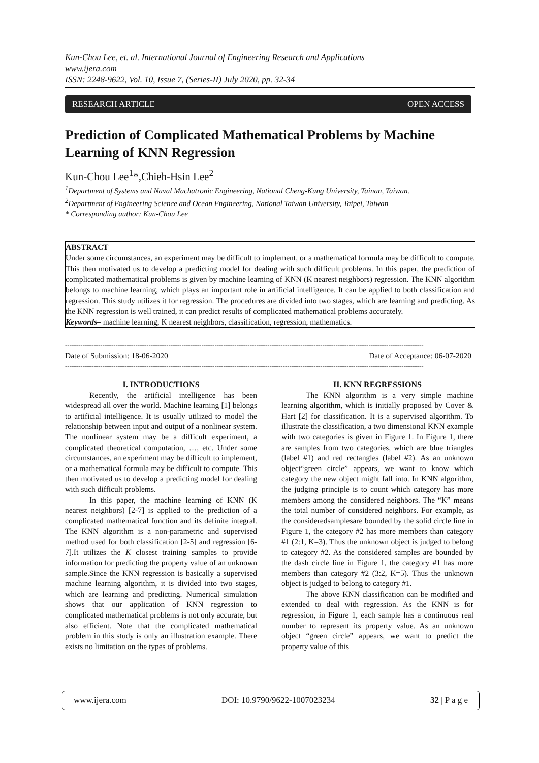Kun-Chou Lee, et. al. International Journal of Engineering Research and Applications
www.ijera.com
ISSN: 2248-9622, Vol. 10, Issue 7, (Series-II) July 2020, pp. 32-34
RESEARCH ARTICLE OPEN ACCESS
Prediction of Complicated Mathematical Problems by Machine Learning of KNN Regression
Kun-Chou Lee<sup>1</sup>*,Chieh-Hsin Lee<sup>2</sup>
<sup>1</sup> Department of Systems and Naval Machatronic Engineering, National Cheng-Kung University, Tainan, Taiwan.
<sup>2</sup> Department of Engineering Science and Ocean Engineering, National Taiwan University, Taipei, Taiwan
* Corresponding author: Kun-Chou Lee
ABSTRACT
Under some circumstances, an experiment may be difficult to implement, or a mathematical formula may be difficult to compute. This then motivated us to develop a predicting model for dealing with such difficult problems. In this paper, the prediction of complicated mathematical problems is given by machine learning of KNN (K nearest neighbors) regression. The KNN algorithm belongs to machine learning, which plays an important role in artificial intelligence. It can be applied to both classification and regression. This study utilizes it for regression. The procedures are divided into two stages, which are learning and predicting. As the KNN regression is well trained, it can predict results of complicated mathematical problems accurately.
Keywords– machine learning, K nearest neighbors, classification, regression, mathematics.
-------------------------------------------------------------------------------------------------------------------------------------------------------------------
Date of Submission: 18-06-2020 Date of Acceptance: 06-07-2020
-------------------------------------------------------------------------------------------------------------------------------------------------------------------
I. INTRODUCTIONS
Recently, the artificial intelligence has been widespread all over the world. Machine learning [1] belongs to artificial intelligence. It is usually utilized to model the relationship between input and output of a nonlinear system. The nonlinear system may be a difficult experiment, a complicated theoretical computation, …, etc. Under some circumstances, an experiment may be difficult to implement, or a mathematical formula may be difficult to compute. This then motivated us to develop a predicting model for dealing with such difficult problems.
In this paper, the machine learning of KNN (K nearest neighbors) [2-7] is applied to the prediction of a complicated mathematical function and its definite integral. The KNN algorithm is a non-parametric and supervised method used for both classification [2-5] and regression [6-7].It utilizes the K closest training samples to provide information for predicting the property value of an unknown sample.Since the KNN regression is basically a supervised machine learning algorithm, it is divided into two stages, which are learning and predicting. Numerical simulation shows that our application of KNN regression to complicated mathematical problems is not only accurate, but also efficient. Note that the complicated mathematical problem in this study is only an illustration example. There exists no limitation on the types of problems.
II. KNN REGRESSIONS
The KNN algorithm is a very simple machine learning algorithm, which is initially proposed by Cover & Hart [2] for classification. It is a supervised algorithm. To illustrate the classification, a two dimensional KNN example with two categories is given in Figure 1. In Figure 1, there are samples from two categories, which are blue triangles (label #1) and red rectangles (label #2). As an unknown object“green circle” appears, we want to know which category the new object might fall into. In KNN algorithm, the judging principle is to count which category has more members among the considered neighbors. The “K” means the total number of considered neighbors. For example, as the consideredsamplesare bounded by the solid circle line in Figure 1, the category #2 has more members than category #1 (2:1, K=3). Thus the unknown object is judged to belong to category #2. As the considered samples are bounded by the dash circle line in Figure 1, the category #1 has more members than category #2 (3:2, K=5). Thus the unknown object is judged to belong to category #1.
The above KNN classification can be modified and extended to deal with regression. As the KNN is for regression, in Figure 1, each sample has a continuous real number to represent its property value. As an unknown object “green circle” appears, we want to predict the property value of this
www.ijera.com DOI: 10.9790/9622-1007023234 32 | P a g e